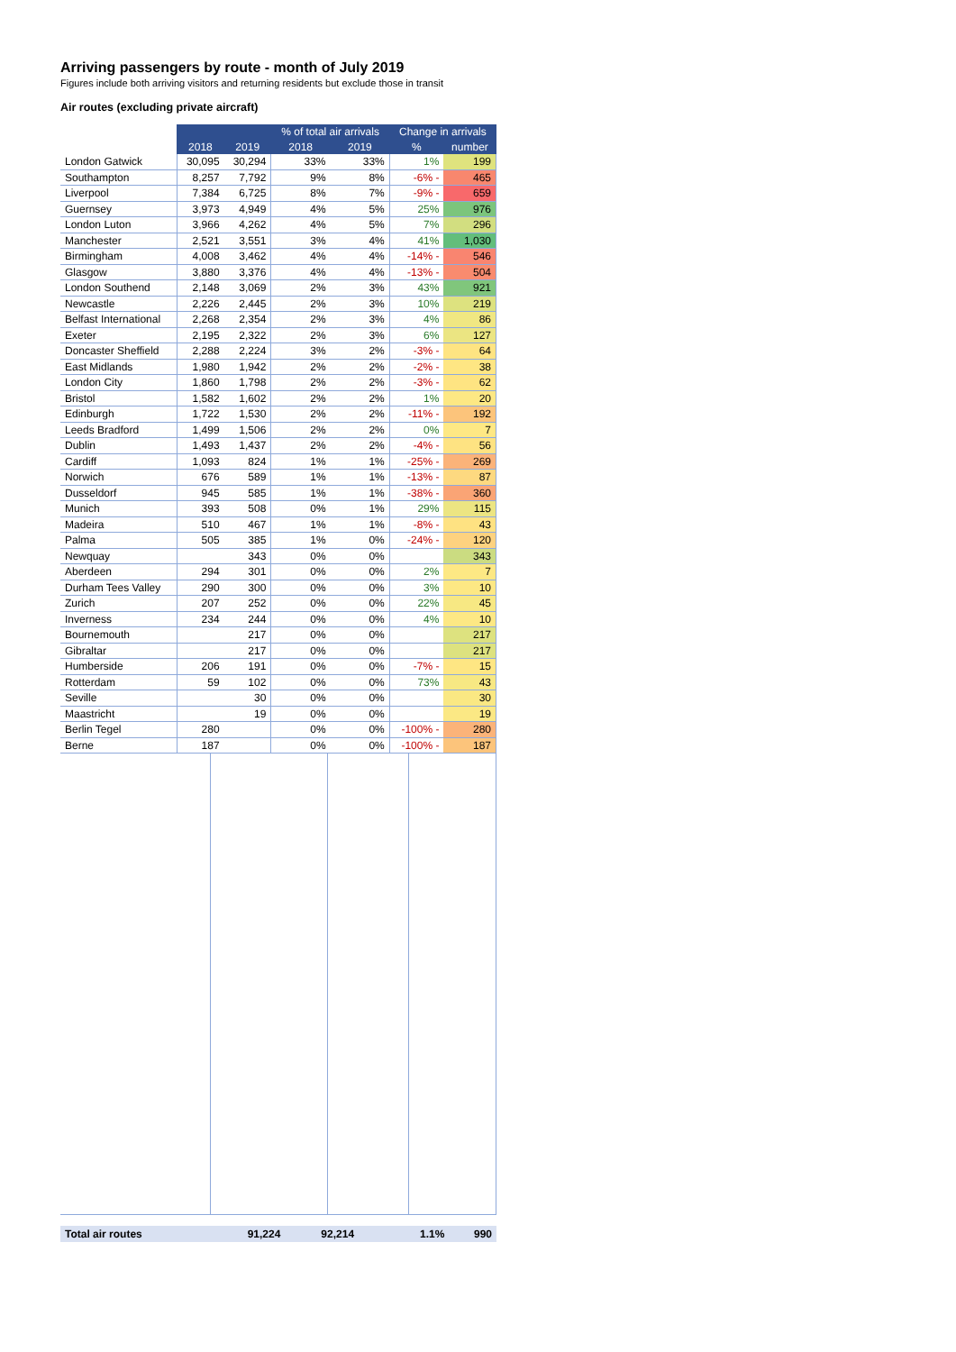Arriving passengers by route - month of July 2019
Figures include both arriving visitors and returning residents but exclude those in transit
Air routes (excluding private aircraft)
| | | | % of total air arrivals | | Change in arrivals | |
| --- | --- | --- | --- | --- | --- | --- |
| | 2018 | 2019 | 2018 | 2019 | % | number |
| London Gatwick | 30,095 | 30,294 | 33% | 33% | 1% | 199 |
| Southampton | 8,257 | 7,792 | 9% | 8% | -6% - | 465 |
| Liverpool | 7,384 | 6,725 | 8% | 7% | -9% - | 659 |
| Guernsey | 3,973 | 4,949 | 4% | 5% | 25% | 976 |
| London Luton | 3,966 | 4,262 | 4% | 5% | 7% | 296 |
| Manchester | 2,521 | 3,551 | 3% | 4% | 41% | 1,030 |
| Birmingham | 4,008 | 3,462 | 4% | 4% | -14% - | 546 |
| Glasgow | 3,880 | 3,376 | 4% | 4% | -13% - | 504 |
| London Southend | 2,148 | 3,069 | 2% | 3% | 43% | 921 |
| Newcastle | 2,226 | 2,445 | 2% | 3% | 10% | 219 |
| Belfast International | 2,268 | 2,354 | 2% | 3% | 4% | 86 |
| Exeter | 2,195 | 2,322 | 2% | 3% | 6% | 127 |
| Doncaster Sheffield | 2,288 | 2,224 | 3% | 2% | -3% - | 64 |
| East Midlands | 1,980 | 1,942 | 2% | 2% | -2% - | 38 |
| London City | 1,860 | 1,798 | 2% | 2% | -3% - | 62 |
| Bristol | 1,582 | 1,602 | 2% | 2% | 1% | 20 |
| Edinburgh | 1,722 | 1,530 | 2% | 2% | -11% - | 192 |
| Leeds Bradford | 1,499 | 1,506 | 2% | 2% | 0% | 7 |
| Dublin | 1,493 | 1,437 | 2% | 2% | -4% - | 56 |
| Cardiff | 1,093 | 824 | 1% | 1% | -25% - | 269 |
| Norwich | 676 | 589 | 1% | 1% | -13% - | 87 |
| Dusseldorf | 945 | 585 | 1% | 1% | -38% - | 360 |
| Munich | 393 | 508 | 0% | 1% | 29% | 115 |
| Madeira | 510 | 467 | 1% | 1% | -8% - | 43 |
| Palma | 505 | 385 | 1% | 0% | -24% - | 120 |
| Newquay | | 343 | 0% | 0% | | 343 |
| Aberdeen | 294 | 301 | 0% | 0% | 2% | 7 |
| Durham Tees Valley | 290 | 300 | 0% | 0% | 3% | 10 |
| Zurich | 207 | 252 | 0% | 0% | 22% | 45 |
| Inverness | 234 | 244 | 0% | 0% | 4% | 10 |
| Bournemouth | | 217 | 0% | 0% | | 217 |
| Gibraltar | | 217 | 0% | 0% | | 217 |
| Humberside | 206 | 191 | 0% | 0% | -7% - | 15 |
| Rotterdam | 59 | 102 | 0% | 0% | 73% | 43 |
| Seville | | 30 | 0% | 0% | | 30 |
| Maastricht | | 19 | 0% | 0% | | 19 |
| Berlin Tegel | 280 | | 0% | 0% | -100% - | 280 |
| Berne | 187 | | 0% | 0% | -100% - | 187 |
| Total air routes | 91,224 | 92,214 | | | 1.1% | 990 |